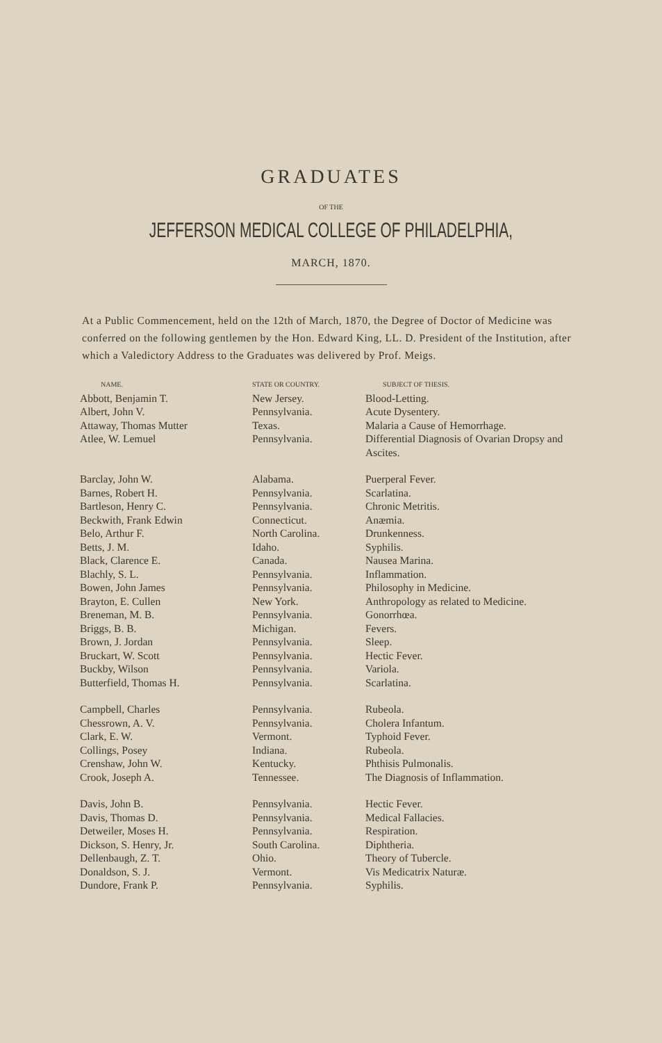GRADUATES
OF THE
JEFFERSON MEDICAL COLLEGE OF PHILADELPHIA,
MARCH, 1870.
At a Public Commencement, held on the 12th of March, 1870, the Degree of Doctor of Medicine was conferred on the following gentlemen by the Hon. Edward King, LL. D. President of the Institution, after which a Valedictory Address to the Graduates was delivered by Prof. Meigs.
| NAME. | STATE OR COUNTRY. | SUBJECT OF THESIS. |
| --- | --- | --- |
| Abbott, Benjamin T. | New Jersey. | Blood-Letting. |
| Albert, John V. | Pennsylvania. | Acute Dysentery. |
| Attaway, Thomas Mutter | Texas. | Malaria a Cause of Hemorrhage. |
| Atlee, W. Lemuel | Pennsylvania. | Differential Diagnosis of Ovarian Dropsy and Ascites. |
| Barclay, John W. | Alabama. | Puerperal Fever. |
| Barnes, Robert H. | Pennsylvania. | Scarlatina. |
| Bartleson, Henry C. | Pennsylvania. | Chronic Metritis. |
| Beckwith, Frank Edwin | Connecticut. | Anæmia. |
| Belo, Arthur F. | North Carolina. | Drunkenness. |
| Betts, J. M. | Idaho. | Syphilis. |
| Black, Clarence E. | Canada. | Nausea Marina. |
| Blachly, S. L. | Pennsylvania. | Inflammation. |
| Bowen, John James | Pennsylvania. | Philosophy in Medicine. |
| Brayton, E. Cullen | New York. | Anthropology as related to Medicine. |
| Breneman, M. B. | Pennsylvania. | Gonorrhœa. |
| Briggs, B. B. | Michigan. | Fevers. |
| Brown, J. Jordan | Pennsylvania. | Sleep. |
| Bruckart, W. Scott | Pennsylvania. | Hectic Fever. |
| Buckby, Wilson | Pennsylvania. | Variola. |
| Butterfield, Thomas H. | Pennsylvania. | Scarlatina. |
| Campbell, Charles | Pennsylvania. | Rubeola. |
| Chessrown, A. V. | Pennsylvania. | Cholera Infantum. |
| Clark, E. W. | Vermont. | Typhoid Fever. |
| Collings, Posey | Indiana. | Rubeola. |
| Crenshaw, John W. | Kentucky. | Phthisis Pulmonalis. |
| Crook, Joseph A. | Tennessee. | The Diagnosis of Inflammation. |
| Davis, John B. | Pennsylvania. | Hectic Fever. |
| Davis, Thomas D. | Pennsylvania. | Medical Fallacies. |
| Detweiler, Moses H. | Pennsylvania. | Respiration. |
| Dickson, S. Henry, Jr. | South Carolina. | Diphtheria. |
| Dellenbaugh, Z. T. | Ohio. | Theory of Tubercle. |
| Donaldson, S. J. | Vermont. | Vis Medicatrix Naturæ. |
| Dundore, Frank P. | Pennsylvania. | Syphilis. |